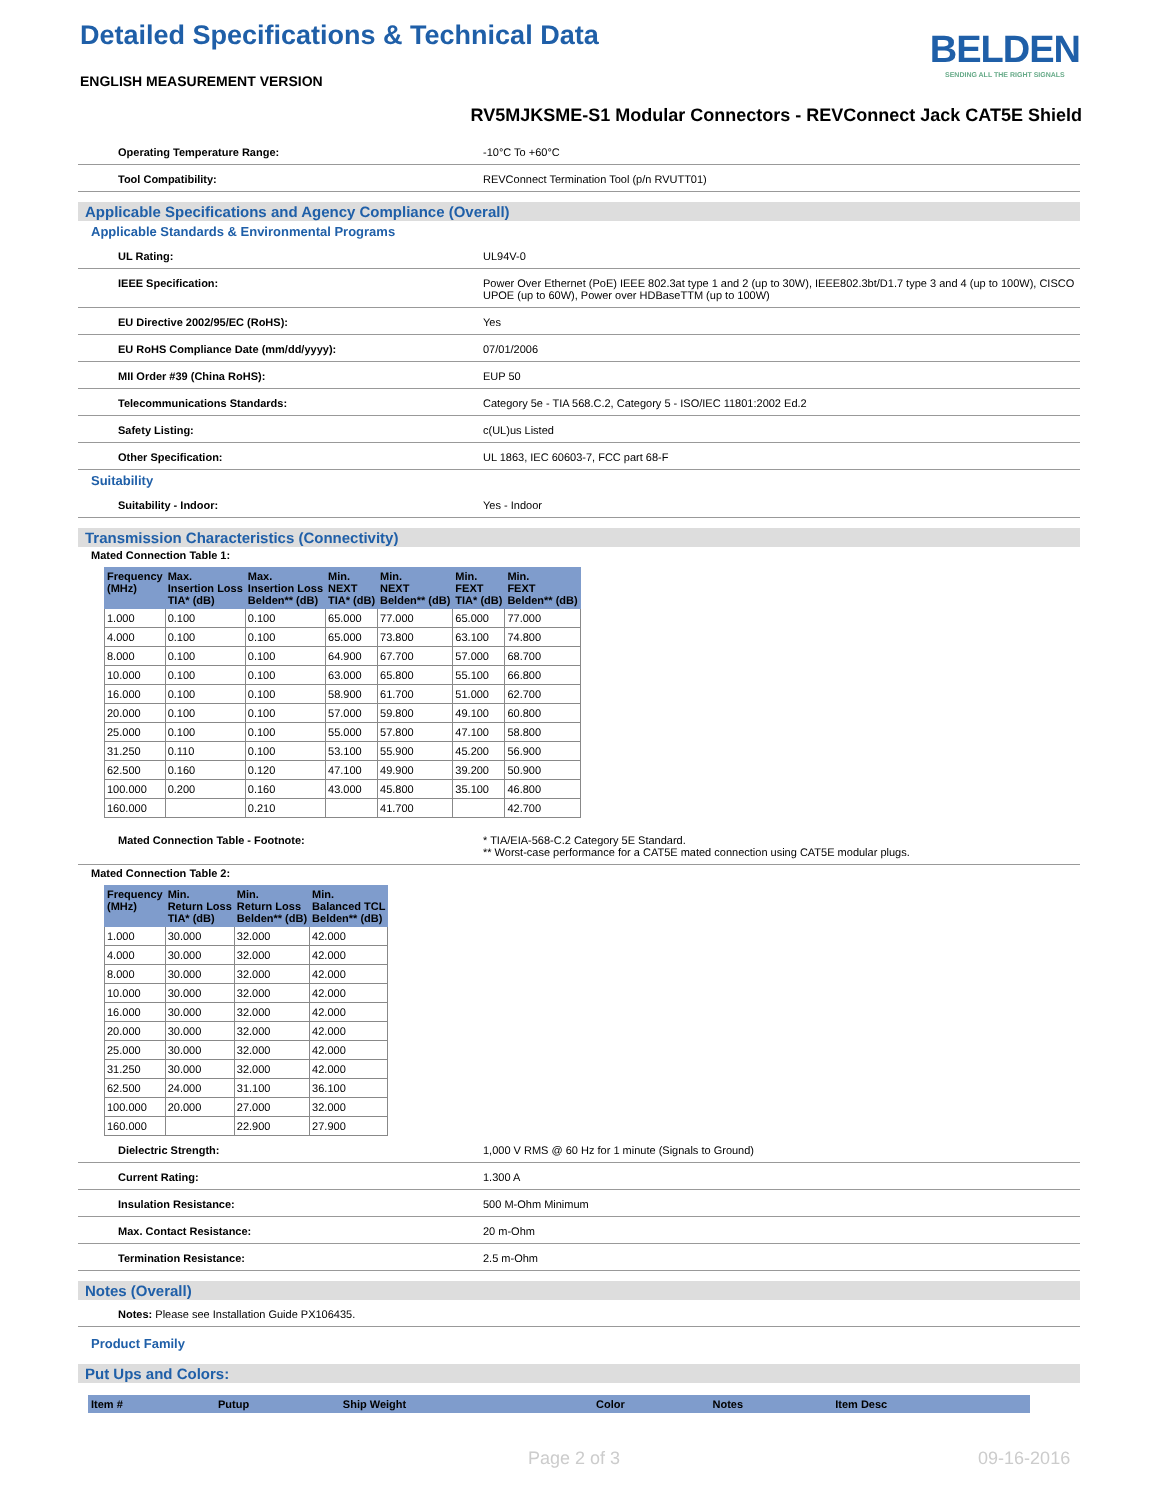Detailed Specifications & Technical Data
ENGLISH MEASUREMENT VERSION
BELDEN
SENDING ALL THE RIGHT SIGNALS
RV5MJKSME-S1 Modular Connectors - REVConnect Jack CAT5E Shield
Operating Temperature Range: -10°C To +60°C
Tool Compatibility: REVConnect Termination Tool (p/n RVUTT01)
Applicable Specifications and Agency Compliance (Overall)
Applicable Standards & Environmental Programs
UL Rating: UL94V-0
IEEE Specification: Power Over Ethernet (PoE) IEEE 802.3at type 1 and 2 (up to 30W), IEEE802.3bt/D1.7 type 3 and 4 (up to 100W), CISCO UPOE (up to 60W), Power over HDBaseTTM (up to 100W)
EU Directive 2002/95/EC (RoHS): Yes
EU RoHS Compliance Date (mm/dd/yyyy): 07/01/2006
MII Order #39 (China RoHS): EUP 50
Telecommunications Standards: Category 5e - TIA 568.C.2, Category 5 - ISO/IEC 11801:2002 Ed.2
Safety Listing: c(UL)us Listed
Other Specification: UL 1863, IEC 60603-7, FCC part 68-F
Suitability
Suitability - Indoor: Yes - Indoor
Transmission Characteristics (Connectivity)
Mated Connection Table 1:
| Frequency (MHz) | Max. Insertion Loss TIA* (dB) | Max. Insertion Loss Belden** (dB) | Min. NEXT TIA* (dB) | Min. NEXT Belden** (dB) | Min. FEXT TIA* (dB) | Min. FEXT Belden** (dB) |
| --- | --- | --- | --- | --- | --- | --- |
| 1.000 | 0.100 | 0.100 | 65.000 | 77.000 | 65.000 | 77.000 |
| 4.000 | 0.100 | 0.100 | 65.000 | 73.800 | 63.100 | 74.800 |
| 8.000 | 0.100 | 0.100 | 64.900 | 67.700 | 57.000 | 68.700 |
| 10.000 | 0.100 | 0.100 | 63.000 | 65.800 | 55.100 | 66.800 |
| 16.000 | 0.100 | 0.100 | 58.900 | 61.700 | 51.000 | 62.700 |
| 20.000 | 0.100 | 0.100 | 57.000 | 59.800 | 49.100 | 60.800 |
| 25.000 | 0.100 | 0.100 | 55.000 | 57.800 | 47.100 | 58.800 |
| 31.250 | 0.110 | 0.100 | 53.100 | 55.900 | 45.200 | 56.900 |
| 62.500 | 0.160 | 0.120 | 47.100 | 49.900 | 39.200 | 50.900 |
| 100.000 | 0.200 | 0.160 | 43.000 | 45.800 | 35.100 | 46.800 |
| 160.000 | | 0.210 | | 41.700 | | 42.700 |
Mated Connection Table - Footnote: * TIA/EIA-568-C.2 Category 5E Standard.
** Worst-case performance for a CAT5E mated connection using CAT5E modular plugs.
Mated Connection Table 2:
| Frequency (MHz) | Min. Return Loss TIA* (dB) | Min. Return Loss Belden** (dB) | Min. Balanced TCL Belden** (dB) |
| --- | --- | --- | --- |
| 1.000 | 30.000 | 32.000 | 42.000 |
| 4.000 | 30.000 | 32.000 | 42.000 |
| 8.000 | 30.000 | 32.000 | 42.000 |
| 10.000 | 30.000 | 32.000 | 42.000 |
| 16.000 | 30.000 | 32.000 | 42.000 |
| 20.000 | 30.000 | 32.000 | 42.000 |
| 25.000 | 30.000 | 32.000 | 42.000 |
| 31.250 | 30.000 | 32.000 | 42.000 |
| 62.500 | 24.000 | 31.100 | 36.100 |
| 100.000 | 20.000 | 27.000 | 32.000 |
| 160.000 | | 22.900 | 27.900 |
Dielectric Strength: 1,000 V RMS @ 60 Hz for 1 minute (Signals to Ground)
Current Rating: 1.300 A
Insulation Resistance: 500 M-Ohm Minimum
Max. Contact Resistance: 20 m-Ohm
Termination Resistance: 2.5 m-Ohm
Notes (Overall)
Notes: Please see Installation Guide PX106435.
Product Family
Put Ups and Colors:
| Item # | Putup | Ship Weight | | Color | Notes | Item Desc |
| --- | --- | --- | --- | --- | --- | --- |
Page 2 of 3 09-16-2016